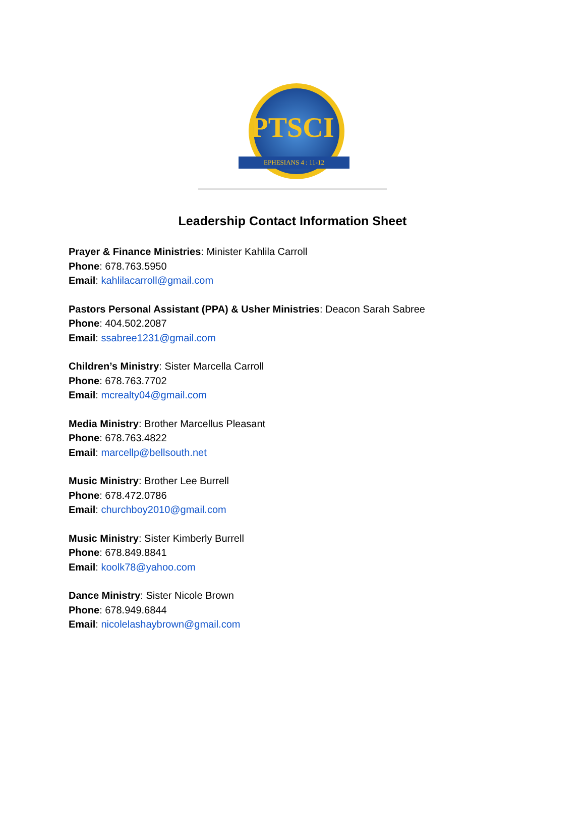PTSCI
EPHESIANS 4 : 11-12
Leadership Contact Information Sheet
Prayer & Finance Ministries: Minister Kahlila Carroll
Phone: 678.763.5950
Email: kahlilacarroll@gmail.com
Pastors Personal Assistant (PPA) & Usher Ministries: Deacon Sarah Sabree
Phone: 404.502.2087
Email: ssabree1231@gmail.com
Children’s Ministry: Sister Marcella Carroll
Phone: 678.763.7702
Email: mcrealty04@gmail.com
Media Ministry: Brother Marcellus Pleasant
Phone: 678.763.4822
Email: marcellp@bellsouth.net
Music Ministry: Brother Lee Burrell
Phone: 678.472.0786
Email: churchboy2010@gmail.com
Music Ministry: Sister Kimberly Burrell
Phone: 678.849.8841
Email: koolk78@yahoo.com
Dance Ministry: Sister Nicole Brown
Phone: 678.949.6844
Email: nicolelashaybrown@gmail.com